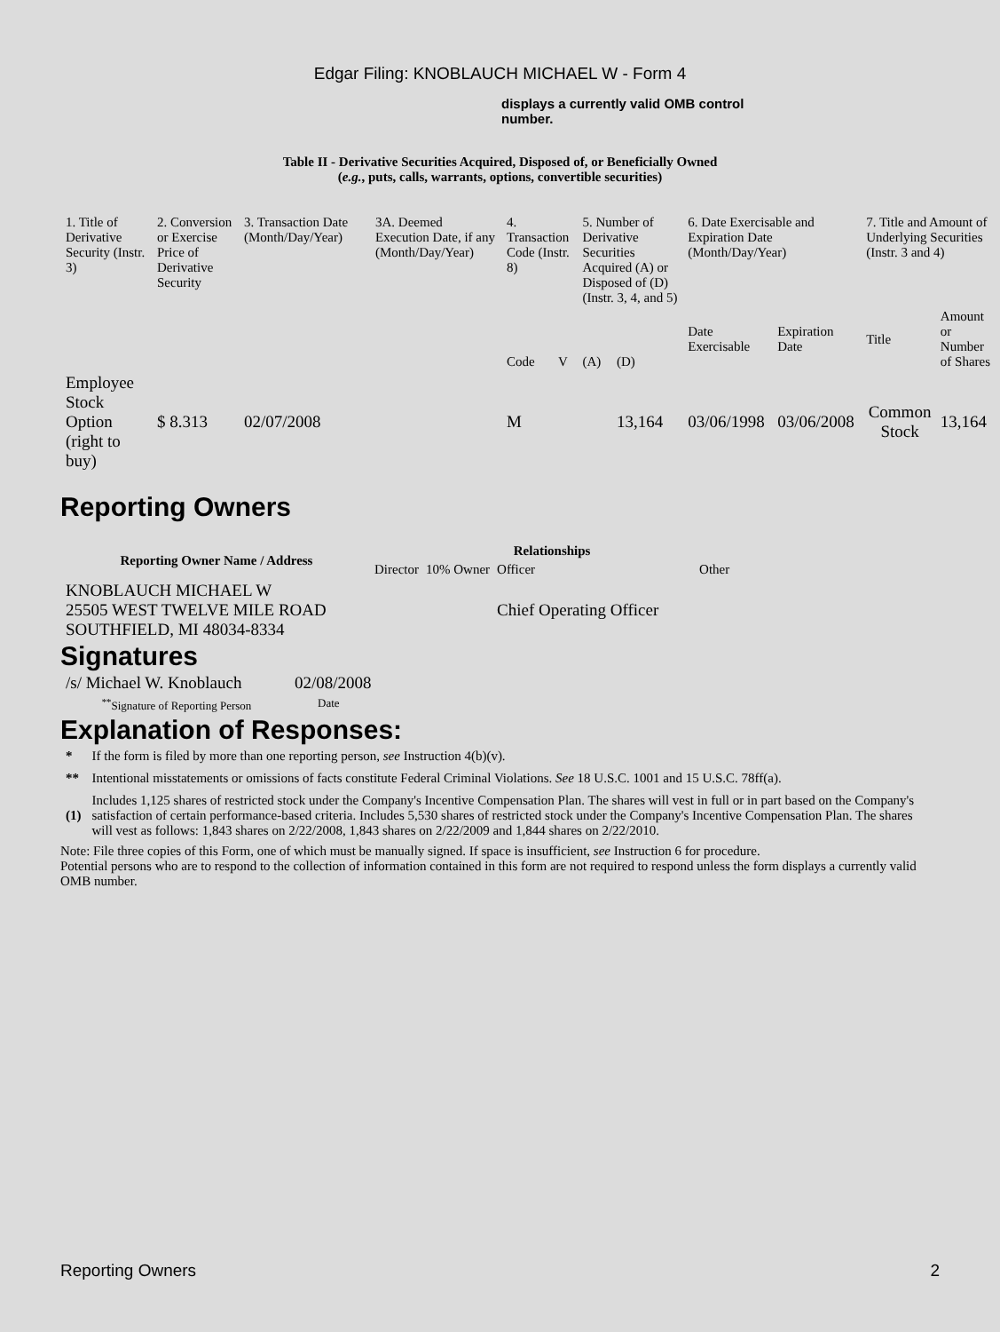Edgar Filing: KNOBLAUCH MICHAEL W - Form 4
displays a currently valid OMB control number.
Table II - Derivative Securities Acquired, Disposed of, or Beneficially Owned
(e.g., puts, calls, warrants, options, convertible securities)
| 1. Title of Derivative Security (Instr. 3) | 2. Conversion or Exercise Price of Derivative Security | 3. Transaction Date (Month/Day/Year) | 3A. Deemed Execution Date, if any (Month/Day/Year) | 4. Transaction Code (Instr. 8) | | 5. Number of Derivative Securities Acquired (A) or Disposed of (D) (Instr. 3, 4, and 5) | | 6. Date Exercisable and Expiration Date (Month/Day/Year) | | 7. Title and Amount of Underlying Securities (Instr. 3 and 4) | |
| | | | | Code | V | (A) | (D) | Date Exercisable | Expiration Date | Title | Amount or Number of Shares |
| Employee Stock Option (right to buy) | $ 8.313 | 02/07/2008 | | M | | | 13,164 | 03/06/1998 | 03/06/2008 | Common Stock | 13,164 |
Reporting Owners
| Reporting Owner Name / Address | Relationships | | | |
| --- | --- | --- | --- | --- |
| | Director | 10% Owner | Officer | Other |
| KNOBLAUCH MICHAEL W 25505 WEST TWELVE MILE ROAD SOUTHFIELD, MI 48034-8334 | | | Chief Operating Officer | |
Signatures
| /s/ Michael W. Knoblauch | 02/08/2008 |
| <sup>**</sup> Signature of Reporting Person | Date |
Explanation of Responses:
| * | If the form is filed by more than one reporting person, see Instruction 4(b)(v). |
| ** | Intentional misstatements or omissions of facts constitute Federal Criminal Violations. See 18 U.S.C. 1001 and 15 U.S.C. 78ff(a). |
| (1) | Includes 1,125 shares of restricted stock under the Company's Incentive Compensation Plan. The shares will vest in full or in part based on the Company's satisfaction of certain performance-based criteria. Includes 5,530 shares of restricted stock under the Company's Incentive Compensation Plan. The shares will vest as follows: 1,843 shares on 2/22/2008, 1,843 shares on 2/22/2009 and 1,844 shares on 2/22/2010. |
Note: File three copies of this Form, one of which must be manually signed. If space is insufficient, see Instruction 6 for procedure.
Potential persons who are to respond to the collection of information contained in this form are not required to respond unless the form displays a currently valid OMB number.
Reporting Owners 2